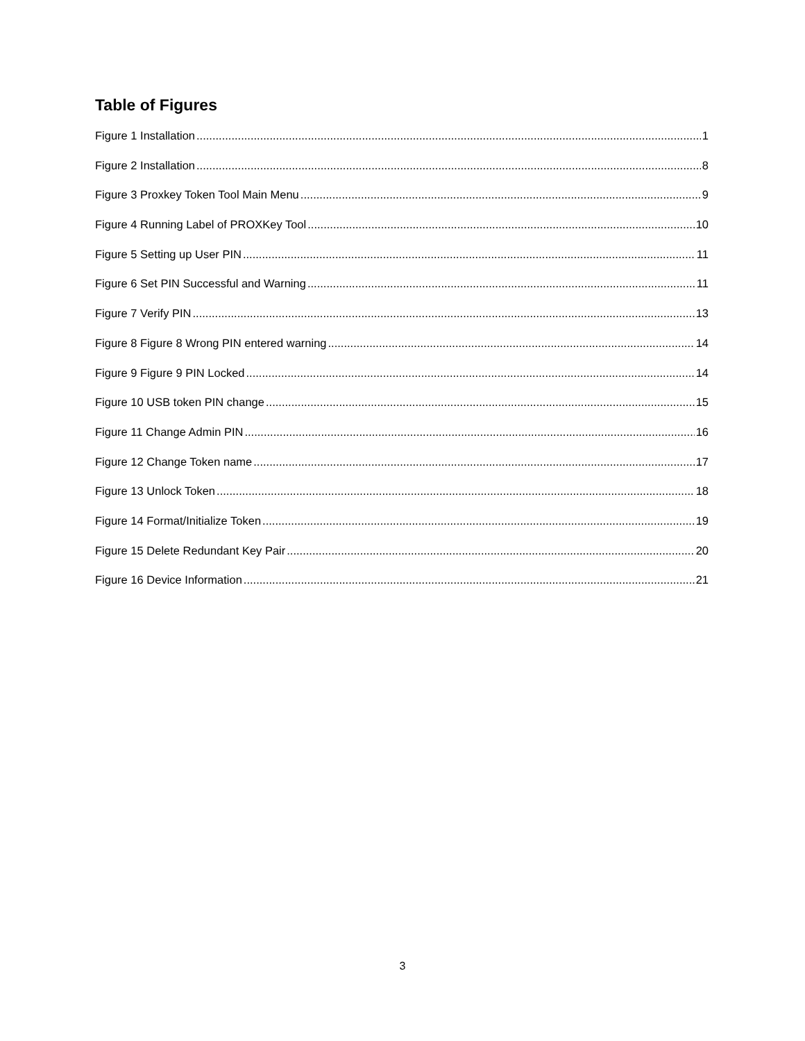Table of Figures
Figure 1 Installation 1
Figure 2 Installation 8
Figure 3 Proxkey Token Tool Main Menu 9
Figure 4 Running Label of PROXKey Tool 10
Figure 5 Setting up User PIN 11
Figure 6 Set PIN Successful and Warning 11
Figure 7 Verify PIN 13
Figure 8 Figure 8 Wrong PIN entered warning 14
Figure 9 Figure 9 PIN Locked 14
Figure 10 USB token PIN change 15
Figure 11 Change Admin PIN 16
Figure 12 Change Token name 17
Figure 13 Unlock Token 18
Figure 14 Format/Initialize Token 19
Figure 15 Delete Redundant Key Pair 20
Figure 16 Device Information 21
3